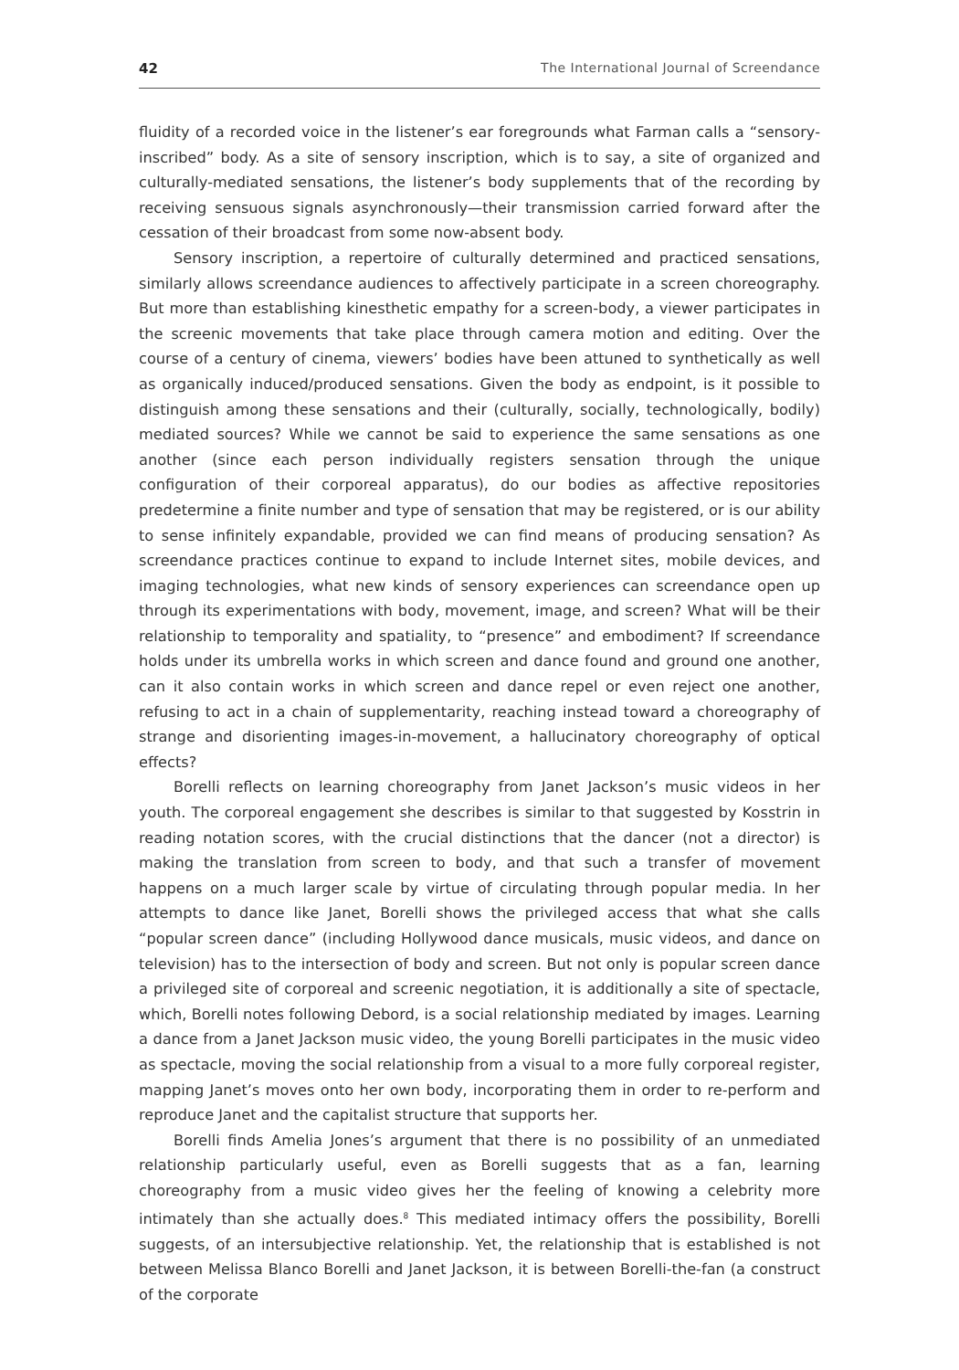42 The International Journal of Screendance
fluidity of a recorded voice in the listener’s ear foregrounds what Farman calls a “sensory-inscribed” body. As a site of sensory inscription, which is to say, a site of organized and culturally-mediated sensations, the listener’s body supplements that of the recording by receiving sensuous signals asynchronously—their transmission carried forward after the cessation of their broadcast from some now-absent body.
Sensory inscription, a repertoire of culturally determined and practiced sensations, similarly allows screendance audiences to affectively participate in a screen choreography. But more than establishing kinesthetic empathy for a screen-body, a viewer participates in the screenic movements that take place through camera motion and editing. Over the course of a century of cinema, viewers’ bodies have been attuned to synthetically as well as organically induced/produced sensations. Given the body as endpoint, is it possible to distinguish among these sensations and their (culturally, socially, technologically, bodily) mediated sources? While we cannot be said to experience the same sensations as one another (since each person individually registers sensation through the unique configuration of their corporeal apparatus), do our bodies as affective repositories predetermine a finite number and type of sensation that may be registered, or is our ability to sense infinitely expandable, provided we can find means of producing sensation? As screendance practices continue to expand to include Internet sites, mobile devices, and imaging technologies, what new kinds of sensory experiences can screendance open up through its experimentations with body, movement, image, and screen? What will be their relationship to temporality and spatiality, to “presence” and embodiment? If screendance holds under its umbrella works in which screen and dance found and ground one another, can it also contain works in which screen and dance repel or even reject one another, refusing to act in a chain of supplementarity, reaching instead toward a choreography of strange and disorienting images-in-movement, a hallucinatory choreography of optical effects?
Borelli reflects on learning choreography from Janet Jackson’s music videos in her youth. The corporeal engagement she describes is similar to that suggested by Kosstrin in reading notation scores, with the crucial distinctions that the dancer (not a director) is making the translation from screen to body, and that such a transfer of movement happens on a much larger scale by virtue of circulating through popular media. In her attempts to dance like Janet, Borelli shows the privileged access that what she calls “popular screen dance” (including Hollywood dance musicals, music videos, and dance on television) has to the intersection of body and screen. But not only is popular screen dance a privileged site of corporeal and screenic negotiation, it is additionally a site of spectacle, which, Borelli notes following Debord, is a social relationship mediated by images. Learning a dance from a Janet Jackson music video, the young Borelli participates in the music video as spectacle, moving the social relationship from a visual to a more fully corporeal register, mapping Janet’s moves onto her own body, incorporating them in order to re-perform and reproduce Janet and the capitalist structure that supports her.
Borelli finds Amelia Jones’s argument that there is no possibility of an unmediated relationship particularly useful, even as Borelli suggests that as a fan, learning choreography from a music video gives her the feeling of knowing a celebrity more intimately than she actually does.<sup>8</sup> This mediated intimacy offers the possibility, Borelli suggests, of an intersubjective relationship. Yet, the relationship that is established is not between Melissa Blanco Borelli and Janet Jackson, it is between Borelli-the-fan (a construct of the corporate